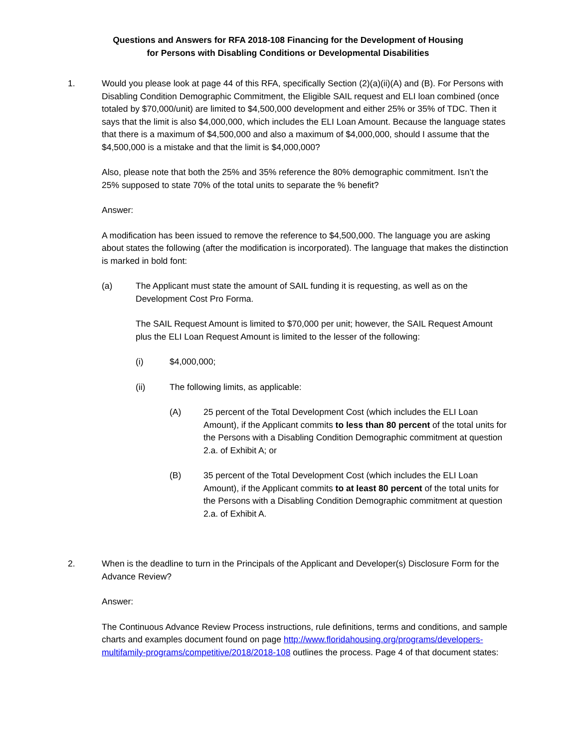Questions and Answers for RFA 2018-108 Financing for the Development of Housing
for Persons with Disabling Conditions or Developmental Disabilities
1. Would you please look at page 44 of this RFA, specifically Section (2)(a)(ii)(A) and (B). For Persons with Disabling Condition Demographic Commitment, the Eligible SAIL request and ELI loan combined (once totaled by $70,000/unit) are limited to $4,500,000 development and either 25% or 35% of TDC. Then it says that the limit is also $4,000,000, which includes the ELI Loan Amount. Because the language states that there is a maximum of $4,500,000 and also a maximum of $4,000,000, should I assume that the $4,500,000 is a mistake and that the limit is $4,000,000?
Also, please note that both the 25% and 35% reference the 80% demographic commitment. Isn’t the 25% supposed to state 70% of the total units to separate the % benefit?
Answer:
A modification has been issued to remove the reference to $4,500,000. The language you are asking about states the following (after the modification is incorporated). The language that makes the distinction is marked in bold font:
(a) The Applicant must state the amount of SAIL funding it is requesting, as well as on the Development Cost Pro Forma.
The SAIL Request Amount is limited to $70,000 per unit; however, the SAIL Request Amount plus the ELI Loan Request Amount is limited to the lesser of the following:
(i) $4,000,000;
(ii) The following limits, as applicable:
(A) 25 percent of the Total Development Cost (which includes the ELI Loan Amount), if the Applicant commits to less than 80 percent of the total units for the Persons with a Disabling Condition Demographic commitment at question 2.a. of Exhibit A; or
(B) 35 percent of the Total Development Cost (which includes the ELI Loan Amount), if the Applicant commits to at least 80 percent of the total units for the Persons with a Disabling Condition Demographic commitment at question 2.a. of Exhibit A.
2. When is the deadline to turn in the Principals of the Applicant and Developer(s) Disclosure Form for the Advance Review?
Answer:
The Continuous Advance Review Process instructions, rule definitions, terms and conditions, and sample charts and examples document found on page http://www.floridahousing.org/programs/developers-multifamily-programs/competitive/2018/2018-108 outlines the process. Page 4 of that document states: